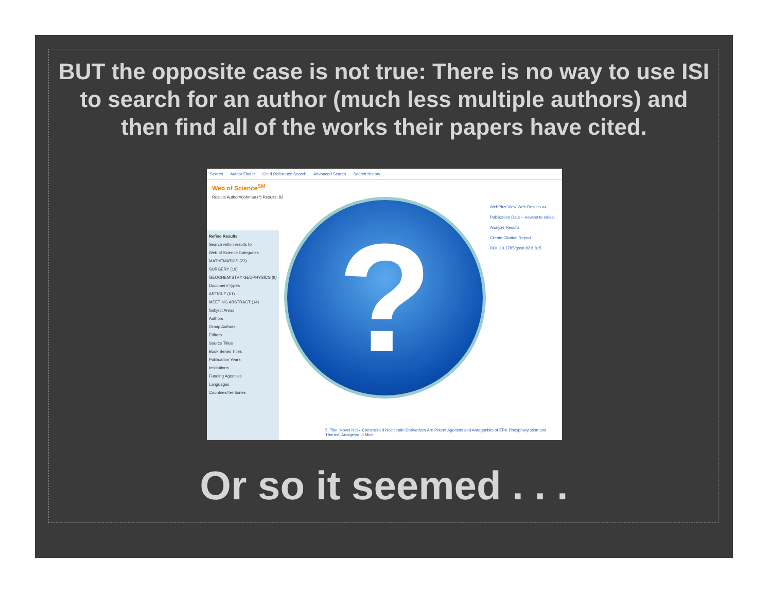BUT the opposite case is not true: There is no way to use ISI to search for an author (much less multiple authors) and then find all of the works their papers have cited.
Search Author Finder Cited Reference Search Advanced Search Search History
Web of Science<sup>SM</sup>
Results Author=(lohman r*) Results: 82
Refine Results
Search within results for
Web of Science Categories
MATHEMATICS (23)
SURGERY (19)
GEOCHEMISTRY GEOPHYSICS (9)
Document Types
ARTICLE (61)
MEETING ABSTRACT (14)
Subject Areas
Authors
Group Authors
Editors
Source Titles
Book Series Titles
Publication Years
Institutions
Funding Agencies
Languages
Countries/Territories
?
WebPlus View Web Results >>
Publication Date -- newest to oldest
Analyze Results
Create Citation Report
DOI: 10.1785/gssrl.82.6.815
5. Title: Novel Helix-Constrained Nociceptin Derivatives Are Potent Agonists and Antagonists of ERK Phosphorylation and Thermal Analgesia in Mice
Or so it seemed . . .